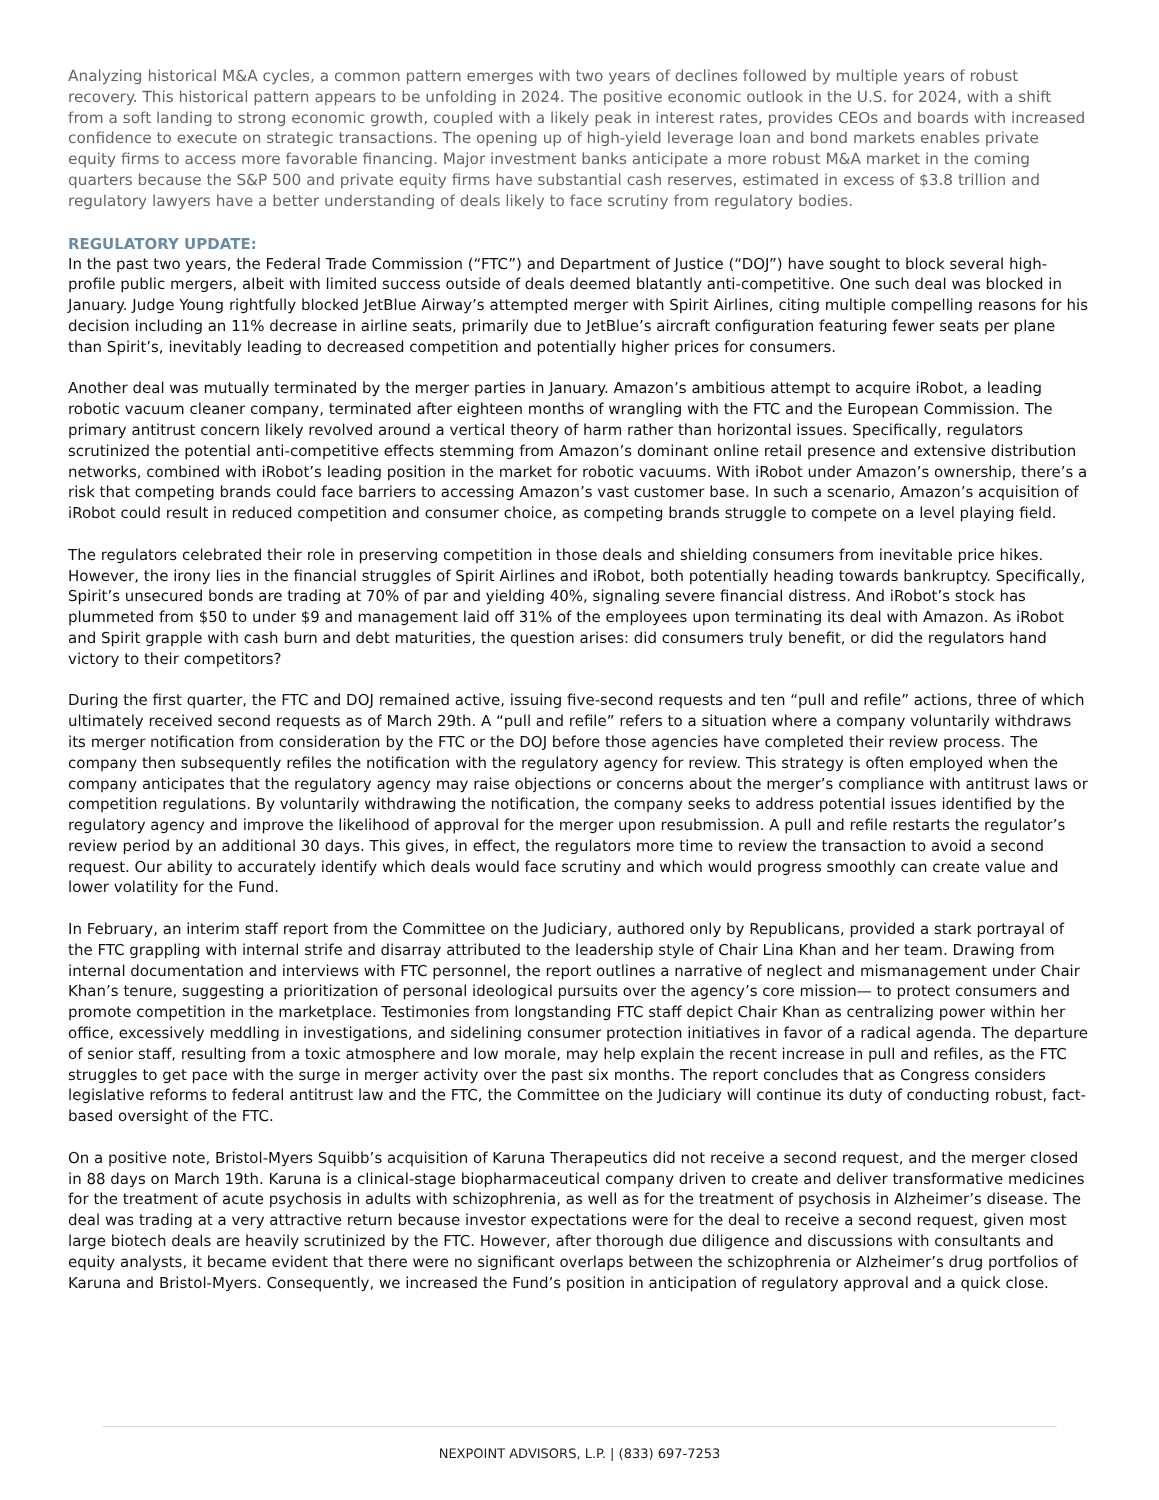Analyzing historical M&A cycles, a common pattern emerges with two years of declines followed by multiple years of robust recovery. This historical pattern appears to be unfolding in 2024. The positive economic outlook in the U.S. for 2024, with a shift from a soft landing to strong economic growth, coupled with a likely peak in interest rates, provides CEOs and boards with increased confidence to execute on strategic transactions. The opening up of high-yield leverage loan and bond markets enables private equity firms to access more favorable financing. Major investment banks anticipate a more robust M&A market in the coming quarters because the S&P 500 and private equity firms have substantial cash reserves, estimated in excess of $3.8 trillion and regulatory lawyers have a better understanding of deals likely to face scrutiny from regulatory bodies.
REGULATORY UPDATE:
In the past two years, the Federal Trade Commission (“FTC”) and Department of Justice (“DOJ”) have sought to block several high-profile public mergers, albeit with limited success outside of deals deemed blatantly anti-competitive. One such deal was blocked in January. Judge Young rightfully blocked JetBlue Airway’s attempted merger with Spirit Airlines, citing multiple compelling reasons for his decision including an 11% decrease in airline seats, primarily due to JetBlue’s aircraft configuration featuring fewer seats per plane than Spirit’s, inevitably leading to decreased competition and potentially higher prices for consumers.
Another deal was mutually terminated by the merger parties in January. Amazon’s ambitious attempt to acquire iRobot, a leading robotic vacuum cleaner company, terminated after eighteen months of wrangling with the FTC and the European Commission. The primary antitrust concern likely revolved around a vertical theory of harm rather than horizontal issues. Specifically, regulators scrutinized the potential anti-competitive effects stemming from Amazon’s dominant online retail presence and extensive distribution networks, combined with iRobot’s leading position in the market for robotic vacuums. With iRobot under Amazon’s ownership, there’s a risk that competing brands could face barriers to accessing Amazon’s vast customer base. In such a scenario, Amazon’s acquisition of iRobot could result in reduced competition and consumer choice, as competing brands struggle to compete on a level playing field.
The regulators celebrated their role in preserving competition in those deals and shielding consumers from inevitable price hikes. However, the irony lies in the financial struggles of Spirit Airlines and iRobot, both potentially heading towards bankruptcy. Specifically, Spirit’s unsecured bonds are trading at 70% of par and yielding 40%, signaling severe financial distress. And iRobot’s stock has plummeted from $50 to under $9 and management laid off 31% of the employees upon terminating its deal with Amazon. As iRobot and Spirit grapple with cash burn and debt maturities, the question arises: did consumers truly benefit, or did the regulators hand victory to their competitors?
During the first quarter, the FTC and DOJ remained active, issuing five-second requests and ten “pull and refile” actions, three of which ultimately received second requests as of March 29th. A “pull and refile” refers to a situation where a company voluntarily withdraws its merger notification from consideration by the FTC or the DOJ before those agencies have completed their review process. The company then subsequently refiles the notification with the regulatory agency for review. This strategy is often employed when the company anticipates that the regulatory agency may raise objections or concerns about the merger’s compliance with antitrust laws or competition regulations. By voluntarily withdrawing the notification, the company seeks to address potential issues identified by the regulatory agency and improve the likelihood of approval for the merger upon resubmission. A pull and refile restarts the regulator’s review period by an additional 30 days. This gives, in effect, the regulators more time to review the transaction to avoid a second request. Our ability to accurately identify which deals would face scrutiny and which would progress smoothly can create value and lower volatility for the Fund.
In February, an interim staff report from the Committee on the Judiciary, authored only by Republicans, provided a stark portrayal of the FTC grappling with internal strife and disarray attributed to the leadership style of Chair Lina Khan and her team. Drawing from internal documentation and interviews with FTC personnel, the report outlines a narrative of neglect and mismanagement under Chair Khan’s tenure, suggesting a prioritization of personal ideological pursuits over the agency’s core mission— to protect consumers and promote competition in the marketplace. Testimonies from longstanding FTC staff depict Chair Khan as centralizing power within her office, excessively meddling in investigations, and sidelining consumer protection initiatives in favor of a radical agenda. The departure of senior staff, resulting from a toxic atmosphere and low morale, may help explain the recent increase in pull and refiles, as the FTC struggles to get pace with the surge in merger activity over the past six months. The report concludes that as Congress considers legislative reforms to federal antitrust law and the FTC, the Committee on the Judiciary will continue its duty of conducting robust, fact-based oversight of the FTC.
On a positive note, Bristol-Myers Squibb’s acquisition of Karuna Therapeutics did not receive a second request, and the merger closed in 88 days on March 19th. Karuna is a clinical-stage biopharmaceutical company driven to create and deliver transformative medicines for the treatment of acute psychosis in adults with schizophrenia, as well as for the treatment of psychosis in Alzheimer’s disease. The deal was trading at a very attractive return because investor expectations were for the deal to receive a second request, given most large biotech deals are heavily scrutinized by the FTC. However, after thorough due diligence and discussions with consultants and equity analysts, it became evident that there were no significant overlaps between the schizophrenia or Alzheimer’s drug portfolios of Karuna and Bristol-Myers. Consequently, we increased the Fund’s position in anticipation of regulatory approval and a quick close.
NEXPOINT ADVISORS, L.P. | (833) 697-7253